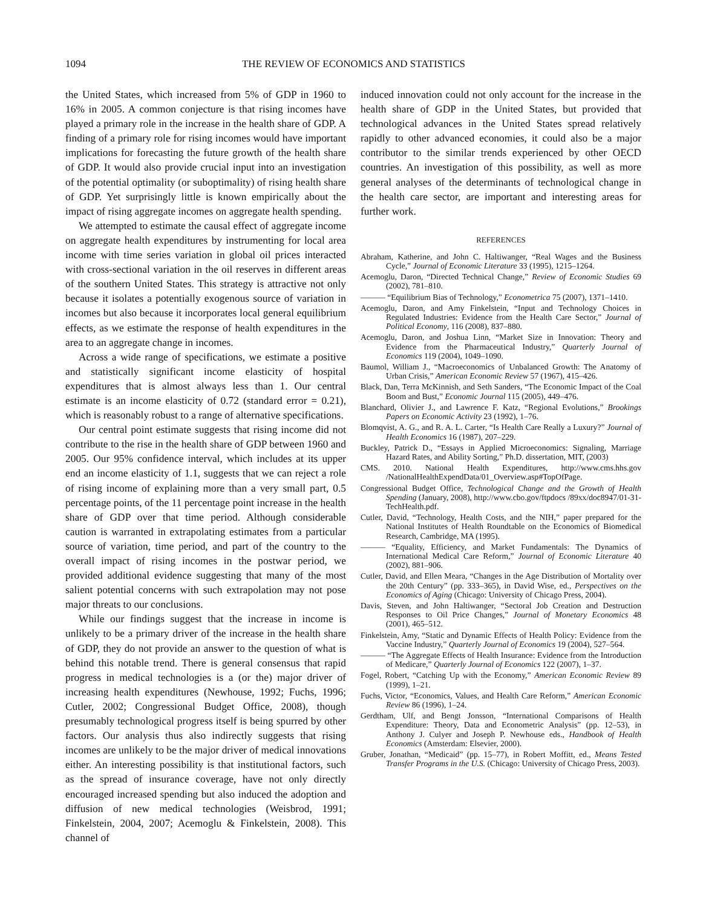1094 THE REVIEW OF ECONOMICS AND STATISTICS
the United States, which increased from 5% of GDP in 1960 to 16% in 2005. A common conjecture is that rising incomes have played a primary role in the increase in the health share of GDP. A finding of a primary role for rising incomes would have important implications for forecasting the future growth of the health share of GDP. It would also provide crucial input into an investigation of the potential optimality (or suboptimality) of rising health share of GDP. Yet surprisingly little is known empirically about the impact of rising aggregate incomes on aggregate health spending.
We attempted to estimate the causal effect of aggregate income on aggregate health expenditures by instrumenting for local area income with time series variation in global oil prices interacted with cross-sectional variation in the oil reserves in different areas of the southern United States. This strategy is attractive not only because it isolates a potentially exogenous source of variation in incomes but also because it incorporates local general equilibrium effects, as we estimate the response of health expenditures in the area to an aggregate change in incomes.
Across a wide range of specifications, we estimate a positive and statistically significant income elasticity of hospital expenditures that is almost always less than 1. Our central estimate is an income elasticity of 0.72 (standard error = 0.21), which is reasonably robust to a range of alternative specifications.
Our central point estimate suggests that rising income did not contribute to the rise in the health share of GDP between 1960 and 2005. Our 95% confidence interval, which includes at its upper end an income elasticity of 1.1, suggests that we can reject a role of rising income of explaining more than a very small part, 0.5 percentage points, of the 11 percentage point increase in the health share of GDP over that time period. Although considerable caution is warranted in extrapolating estimates from a particular source of variation, time period, and part of the country to the overall impact of rising incomes in the postwar period, we provided additional evidence suggesting that many of the most salient potential concerns with such extrapolation may not pose major threats to our conclusions.
While our findings suggest that the increase in income is unlikely to be a primary driver of the increase in the health share of GDP, they do not provide an answer to the question of what is behind this notable trend. There is general consensus that rapid progress in medical technologies is a (or the) major driver of increasing health expenditures (Newhouse, 1992; Fuchs, 1996; Cutler, 2002; Congressional Budget Office, 2008), though presumably technological progress itself is being spurred by other factors. Our analysis thus also indirectly suggests that rising incomes are unlikely to be the major driver of medical innovations either. An interesting possibility is that institutional factors, such as the spread of insurance coverage, have not only directly encouraged increased spending but also induced the adoption and diffusion of new medical technologies (Weisbrod, 1991; Finkelstein, 2004, 2007; Acemoglu & Finkelstein, 2008). This channel of
induced innovation could not only account for the increase in the health share of GDP in the United States, but provided that technological advances in the United States spread relatively rapidly to other advanced economies, it could also be a major contributor to the similar trends experienced by other OECD countries. An investigation of this possibility, as well as more general analyses of the determinants of technological change in the health care sector, are important and interesting areas for further work.
REFERENCES
Abraham, Katherine, and John C. Haltiwanger, “Real Wages and the Business Cycle,” Journal of Economic Literature 33 (1995), 1215–1264.
Acemoglu, Daron, “Directed Technical Change,” Review of Economic Studies 69 (2002), 781–810.
——— “Equilibrium Bias of Technology,” Econometrica 75 (2007), 1371–1410.
Acemoglu, Daron, and Amy Finkelstein, “Input and Technology Choices in Regulated Industries: Evidence from the Health Care Sector,” Journal of Political Economy, 116 (2008), 837–880.
Acemoglu, Daron, and Joshua Linn, “Market Size in Innovation: Theory and Evidence from the Pharmaceutical Industry,” Quarterly Journal of Economics 119 (2004), 1049–1090.
Baumol, William J., “Macroeconomics of Unbalanced Growth: The Anatomy of Urban Crisis,” American Economic Review 57 (1967), 415–426.
Black, Dan, Terra McKinnish, and Seth Sanders, “The Economic Impact of the Coal Boom and Bust,” Economic Journal 115 (2005), 449–476.
Blanchard, Olivier J., and Lawrence F. Katz, “Regional Evolutions,” Brookings Papers on Economic Activity 23 (1992), 1–76.
Blomqvist, A. G., and R. A. L. Carter, “Is Health Care Really a Luxury?” Journal of Health Economics 16 (1987), 207–229.
Buckley, Patrick D., “Essays in Applied Microeconomics: Signaling, Marriage Hazard Rates, and Ability Sorting,” Ph.D. dissertation, MIT, (2003)
CMS. 2010. National Health Expenditures, http://www.cms.hhs.gov /NationalHealthExpendData/01_Overview.asp#TopOfPage.
Congressional Budget Office, Technological Change and the Growth of Health Spending (January, 2008), http://www.cbo.gov/ftpdocs /89xx/doc8947/01-31-TechHealth.pdf.
Cutler, David, “Technology, Health Costs, and the NIH,” paper prepared for the National Institutes of Health Roundtable on the Economics of Biomedical Research, Cambridge, MA (1995).
——— “Equality, Efficiency, and Market Fundamentals: The Dynamics of International Medical Care Reform,” Journal of Economic Literature 40 (2002), 881–906.
Cutler, David, and Ellen Meara, “Changes in the Age Distribution of Mortality over the 20th Century” (pp. 333–365), in David Wise, ed., Perspectives on the Economics of Aging (Chicago: University of Chicago Press, 2004).
Davis, Steven, and John Haltiwanger, “Sectoral Job Creation and Destruction Responses to Oil Price Changes,” Journal of Monetary Economics 48 (2001), 465–512.
Finkelstein, Amy, “Static and Dynamic Effects of Health Policy: Evidence from the Vaccine Industry,” Quarterly Journal of Economics 19 (2004), 527–564.
——— “The Aggregate Effects of Health Insurance: Evidence from the Introduction of Medicare,” Quarterly Journal of Economics 122 (2007), 1–37.
Fogel, Robert, “Catching Up with the Economy,” American Economic Review 89 (1999), 1–21.
Fuchs, Victor, “Economics, Values, and Health Care Reform,” American Economic Review 86 (1996), 1–24.
Gerdtham, Ulf, and Bengt Jonsson, “International Comparisons of Health Expenditure: Theory, Data and Econometric Analysis” (pp. 12–53), in Anthony J. Culyer and Joseph P. Newhouse eds., Handbook of Health Economics (Amsterdam: Elsevier, 2000).
Gruber, Jonathan, “Medicaid” (pp. 15–77), in Robert Moffitt, ed., Means Tested Transfer Programs in the U.S. (Chicago: University of Chicago Press, 2003).